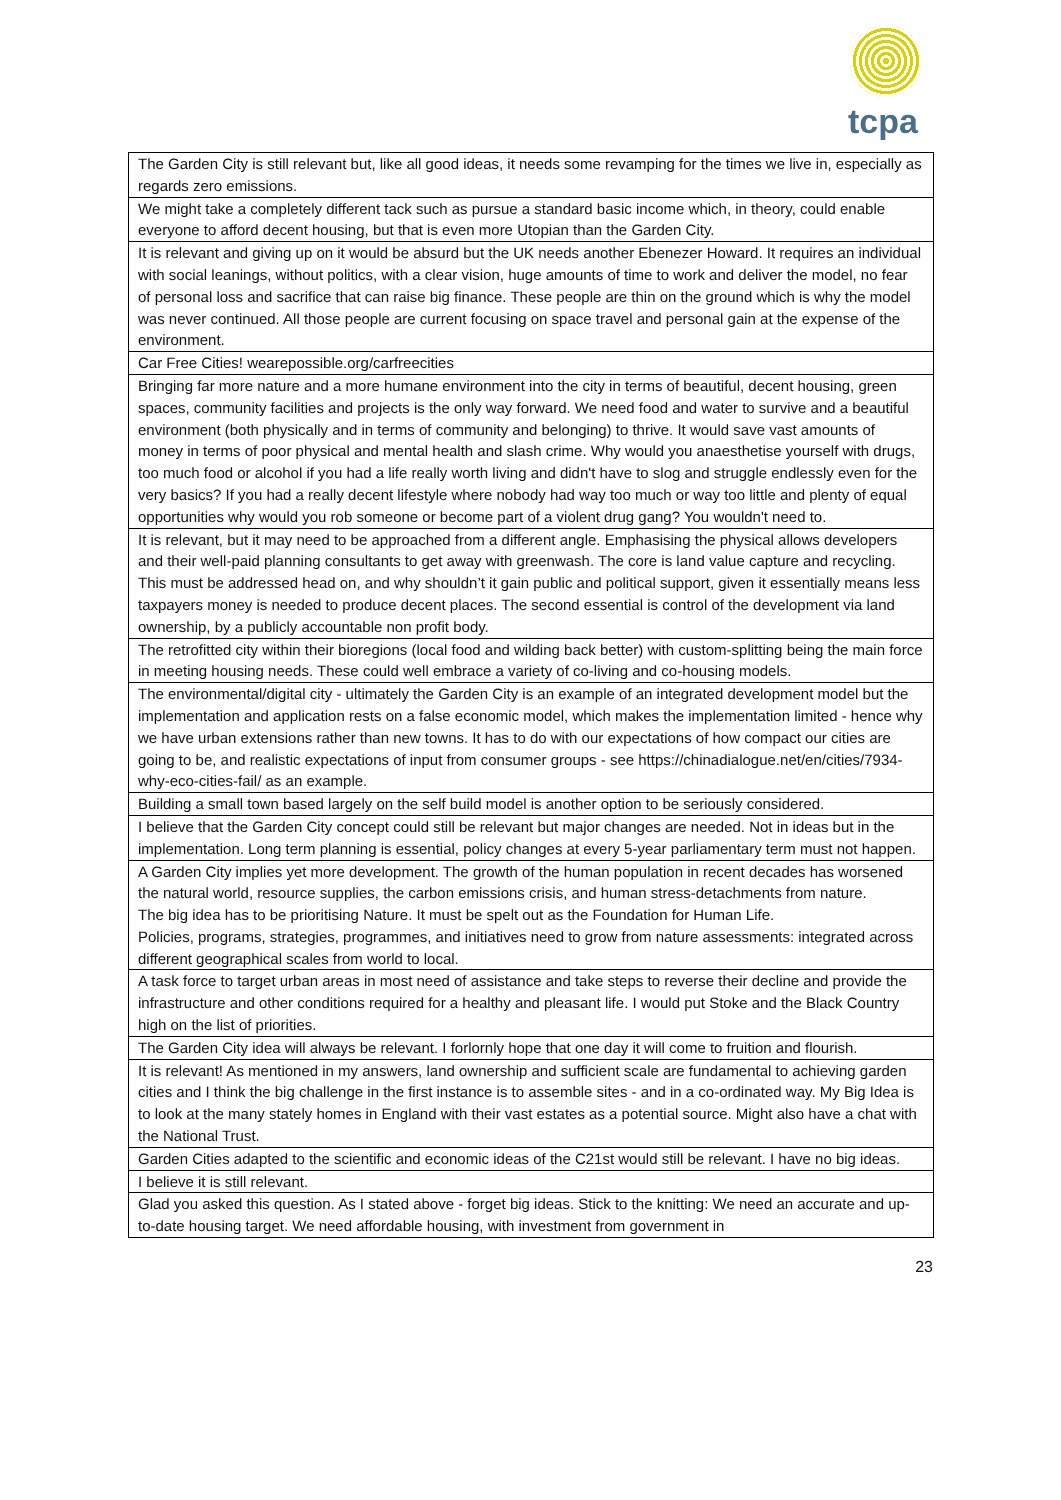tcpa
| The Garden City is still relevant but, like all good ideas, it needs some revamping for the times we live in, especially as regards zero emissions. |
| We might take a completely different tack such as pursue a standard basic income which, in theory, could enable everyone to afford decent housing, but that is even more Utopian than the Garden City. |
| It is relevant and giving up on it would be absurd but the UK needs another Ebenezer Howard. It requires an individual with social leanings, without politics, with a clear vision, huge amounts of time to work and deliver the model, no fear of personal loss and sacrifice that can raise big finance. These people are thin on the ground which is why the model was never continued. All those people are current focusing on space travel and personal gain at the expense of the environment. |
| Car Free Cities! wearepossible.org/carfreecities |
| Bringing far more nature and a more humane environment into the city in terms of beautiful, decent housing, green spaces, community facilities and projects is the only way forward. We need food and water to survive and a beautiful environment (both physically and in terms of community and belonging) to thrive. It would save vast amounts of money in terms of poor physical and mental health and slash crime. Why would you anaesthetise yourself with drugs, too much food or alcohol if you had a life really worth living and didn't have to slog and struggle endlessly even for the very basics? If you had a really decent lifestyle where nobody had way too much or way too little and plenty of equal opportunities why would you rob someone or become part of a violent drug gang? You wouldn't need to. |
| It is relevant, but it may need to be approached from a different angle. Emphasising the physical allows developers and their well-paid planning consultants to get away with greenwash. The core is land value capture and recycling. This must be addressed head on, and why shouldn’t it gain public and political support, given it essentially means less taxpayers money is needed to produce decent places. The second essential is control of the development via land ownership, by a publicly accountable non profit body. |
| The retrofitted city within their bioregions (local food and wilding back better) with custom-splitting being the main force in meeting housing needs. These could well embrace a variety of co-living and co-housing models. |
| The environmental/digital city - ultimately the Garden City is an example of an integrated development model but the implementation and application rests on a false economic model, which makes the implementation limited - hence why we have urban extensions rather than new towns. It has to do with our expectations of how compact our cities are going to be, and realistic expectations of input from consumer groups - see https://chinadialogue.net/en/cities/7934-why-eco-cities-fail/ as an example. |
| Building a small town based largely on the self build model is another option to be seriously considered. |
| I believe that the Garden City concept could still be relevant but major changes are needed. Not in ideas but in the implementation. Long term planning is essential, policy changes at every 5-year parliamentary term must not happen. |
| A Garden City implies yet more development. The growth of the human population in recent decades has worsened the natural world, resource supplies, the carbon emissions crisis, and human stress-detachments from nature. The big idea has to be prioritising Nature. It must be spelt out as the Foundation for Human Life. Policies, programs, strategies, programmes, and initiatives need to grow from nature assessments: integrated across different geographical scales from world to local. |
| A task force to target urban areas in most need of assistance and take steps to reverse their decline and provide the infrastructure and other conditions required for a healthy and pleasant life. I would put Stoke and the Black Country high on the list of priorities. |
| The Garden City idea will always be relevant. I forlornly hope that one day it will come to fruition and flourish. |
| It is relevant! As mentioned in my answers, land ownership and sufficient scale are fundamental to achieving garden cities and I think the big challenge in the first instance is to assemble sites - and in a co-ordinated way. My Big Idea is to look at the many stately homes in England with their vast estates as a potential source. Might also have a chat with the National Trust. |
| Garden Cities adapted to the scientific and economic ideas of the C21st would still be relevant. I have no big ideas. |
| I believe it is still relevant. |
| Glad you asked this question. As I stated above - forget big ideas. Stick to the knitting: We need an accurate and up-to-date housing target. We need affordable housing, with investment from government in |
23